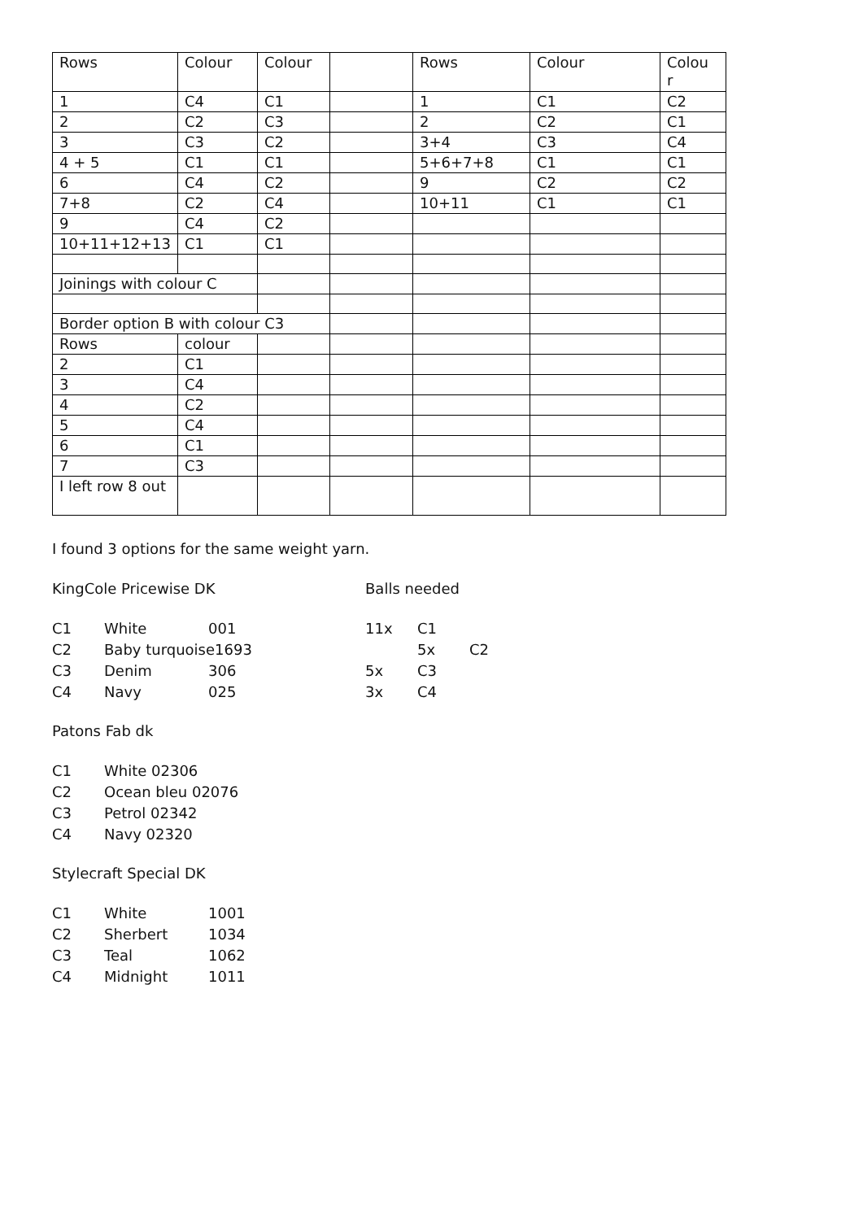| Rows | Colour | Colour | | Rows | Colour | Colou r |
| 1 | C4 | C1 | | 1 | C1 | C2 |
| 2 | C2 | C3 | | 2 | C2 | C1 |
| 3 | C3 | C2 | | 3+4 | C3 | C4 |
| 4 + 5 | C1 | C1 | | 5+6+7+8 | C1 | C1 |
| 6 | C4 | C2 | | 9 | C2 | C2 |
| 7+8 | C2 | C4 | | 10+11 | C1 | C1 |
| 9 | C4 | C2 | | | | |
| 10+11+12+13 | C1 | C1 | | | | |
| Joinings with colour C | | | | | | |
| Border option B with colour C3 | | | | | | |
| Rows | colour | | | | | |
| 2 | C1 | | | | | |
| 3 | C4 | | | | | |
| 4 | C2 | | | | | |
| 5 | C4 | | | | | |
| 6 | C1 | | | | | |
| 7 | C3 | | | | | |
| I left row 8 out | | | | | | |
I found 3 options for the same weight yarn.
KingCole Pricewise DK Balls needed
| C1 | White | 001 | 11x | C1 | |
| C2 | Baby turquoise1693 | | | 5x | C2 |
| C3 | Denim | 306 | 5x | C3 | |
| C4 | Navy | 025 | 3x | C4 | |
Patons Fab dk
| C1 | White 02306 |
| C2 | Ocean bleu 02076 |
| C3 | Petrol 02342 |
| C4 | Navy 02320 |
Stylecraft Special DK
| C1 | White | 1001 |
| C2 | Sherbert | 1034 |
| C3 | Teal | 1062 |
| C4 | Midnight | 1011 |